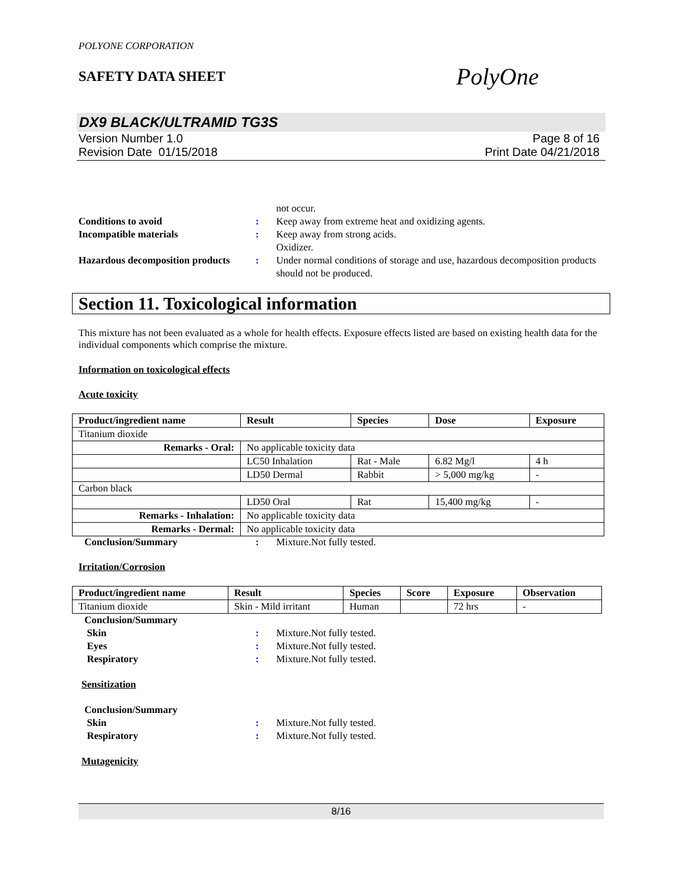POLYONE CORPORATION
SAFETY DATA SHEET
PolyOne
DX9 BLACK/ULTRAMID TG3S
Version Number 1.0
Revision Date 01/15/2018
Page 8 of 16
Print Date 04/21/2018
not occur.
Conditions to avoid: Keep away from extreme heat and oxidizing agents.
Incompatible materials: Keep away from strong acids.
Oxidizer.
Hazardous decomposition products: Under normal conditions of storage and use, hazardous decomposition products should not be produced.
Section 11. Toxicological information
This mixture has not been evaluated as a whole for health effects. Exposure effects listed are based on existing health data for the individual components which comprise the mixture.
Information on toxicological effects
Acute toxicity
| Product/ingredient name | Result | Species | Dose | Exposure |
| --- | --- | --- | --- | --- |
| Titanium dioxide | | | | |
| Remarks - Oral: | No applicable toxicity data | | | |
| | LC50 Inhalation | Rat - Male | 6.82 Mg/l | 4 h |
| | LD50 Dermal | Rabbit | > 5,000 mg/kg | - |
| Carbon black | | | | |
| | LD50 Oral | Rat | 15,400 mg/kg | - |
| Remarks - Inhalation: | No applicable toxicity data | | | |
| Remarks - Dermal: | No applicable toxicity data | | | |
Conclusion/Summary: Mixture.Not fully tested.
Irritation/Corrosion
| Product/ingredient name | Result | Species | Score | Exposure | Observation |
| --- | --- | --- | --- | --- | --- |
| Titanium dioxide | Skin - Mild irritant | Human | | 72 hrs | - |
Conclusion/Summary
Skin: Mixture.Not fully tested.
Eyes: Mixture.Not fully tested.
Respiratory: Mixture.Not fully tested.
Sensitization
Conclusion/Summary
Skin: Mixture.Not fully tested.
Respiratory: Mixture.Not fully tested.
Mutagenicity
8/16